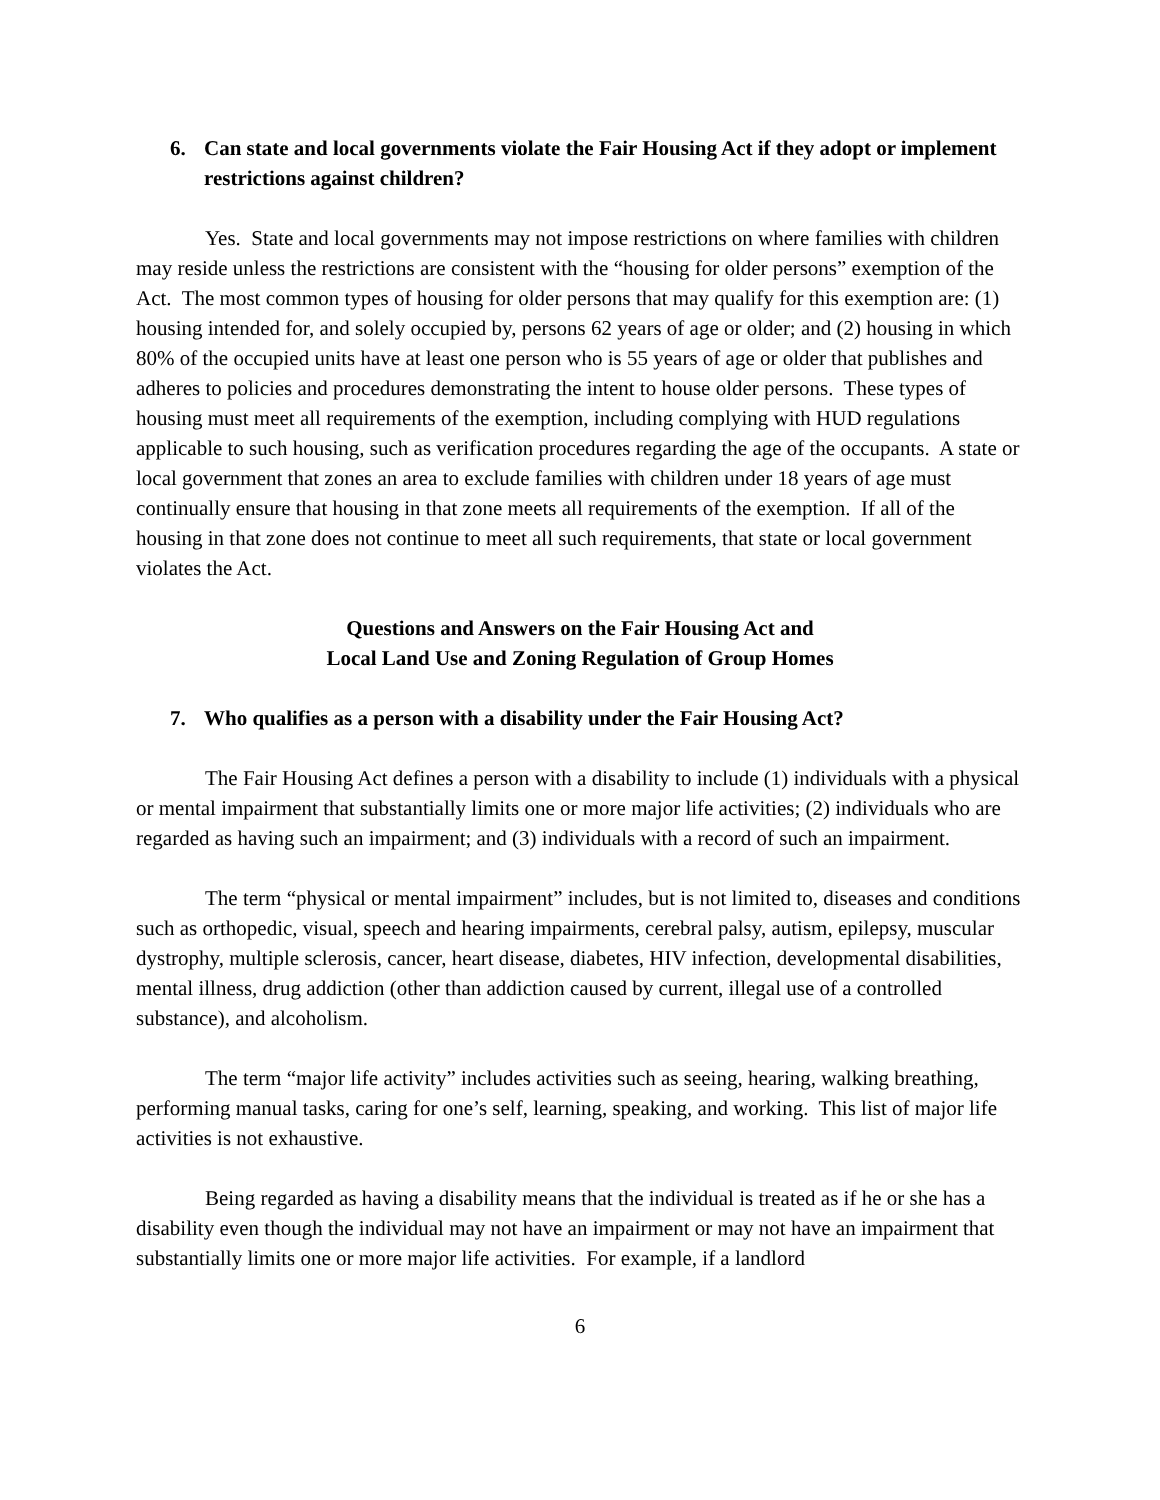6. Can state and local governments violate the Fair Housing Act if they adopt or implement restrictions against children?
Yes. State and local governments may not impose restrictions on where families with children may reside unless the restrictions are consistent with the “housing for older persons” exemption of the Act. The most common types of housing for older persons that may qualify for this exemption are: (1) housing intended for, and solely occupied by, persons 62 years of age or older; and (2) housing in which 80% of the occupied units have at least one person who is 55 years of age or older that publishes and adheres to policies and procedures demonstrating the intent to house older persons. These types of housing must meet all requirements of the exemption, including complying with HUD regulations applicable to such housing, such as verification procedures regarding the age of the occupants. A state or local government that zones an area to exclude families with children under 18 years of age must continually ensure that housing in that zone meets all requirements of the exemption. If all of the housing in that zone does not continue to meet all such requirements, that state or local government violates the Act.
Questions and Answers on the Fair Housing Act and
Local Land Use and Zoning Regulation of Group Homes
7. Who qualifies as a person with a disability under the Fair Housing Act?
The Fair Housing Act defines a person with a disability to include (1) individuals with a physical or mental impairment that substantially limits one or more major life activities; (2) individuals who are regarded as having such an impairment; and (3) individuals with a record of such an impairment.
The term “physical or mental impairment” includes, but is not limited to, diseases and conditions such as orthopedic, visual, speech and hearing impairments, cerebral palsy, autism, epilepsy, muscular dystrophy, multiple sclerosis, cancer, heart disease, diabetes, HIV infection, developmental disabilities, mental illness, drug addiction (other than addiction caused by current, illegal use of a controlled substance), and alcoholism.
The term “major life activity” includes activities such as seeing, hearing, walking breathing, performing manual tasks, caring for one’s self, learning, speaking, and working. This list of major life activities is not exhaustive.
Being regarded as having a disability means that the individual is treated as if he or she has a disability even though the individual may not have an impairment or may not have an impairment that substantially limits one or more major life activities. For example, if a landlord
6